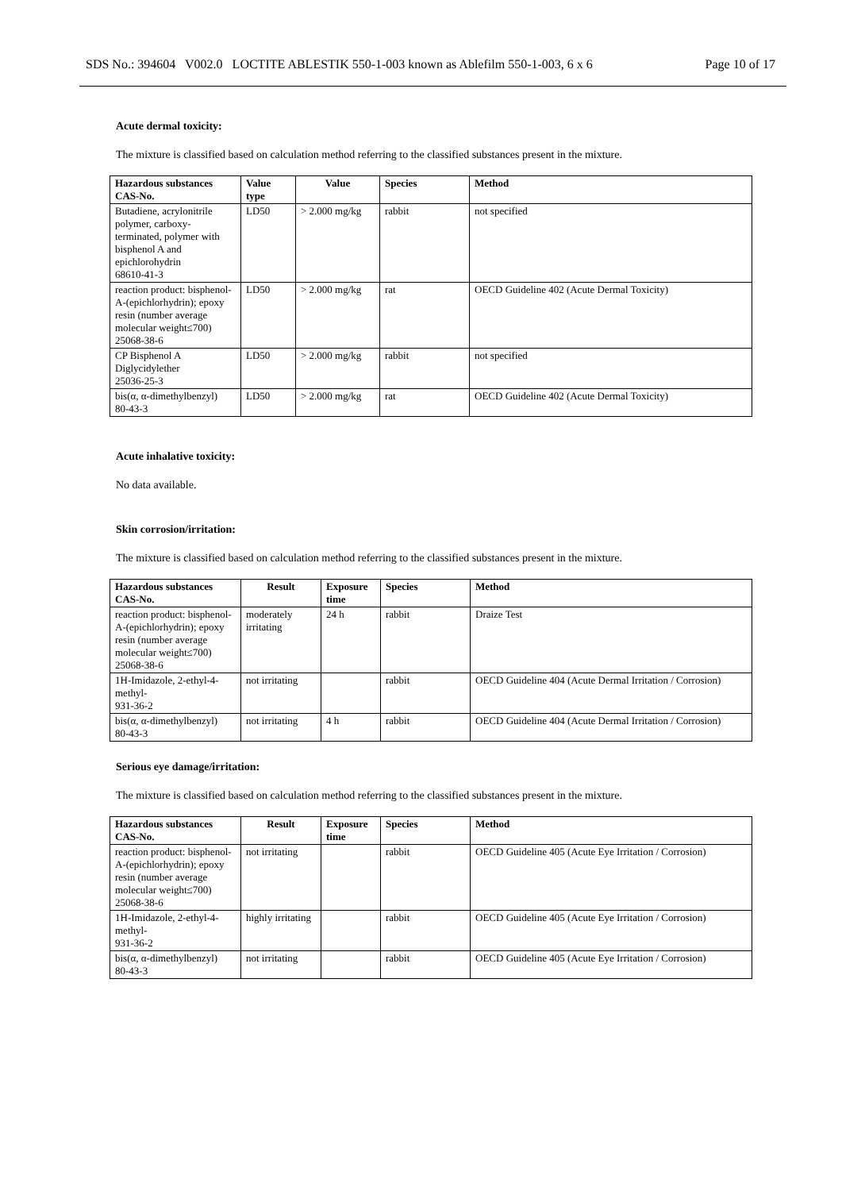SDS No.: 394604 V002.0 LOCTITE ABLESTIK 550-1-003 known as Ablefilm 550-1-003, 6 x 6 Page 10 of 17
Acute dermal toxicity:
The mixture is classified based on calculation method referring to the classified substances present in the mixture.
| Hazardous substances CAS-No. | Value type | Value | Species | Method |
| --- | --- | --- | --- | --- |
| Butadiene, acrylonitrile polymer, carboxy-terminated, polymer with bisphenol A and epichlorohydrin 68610-41-3 | LD50 | > 2.000 mg/kg | rabbit | not specified |
| reaction product: bisphenol-A-(epichlorhydrin); epoxy resin (number average molecular weight≤700) 25068-38-6 | LD50 | > 2.000 mg/kg | rat | OECD Guideline 402 (Acute Dermal Toxicity) |
| CP Bisphenol A Diglycidylether 25036-25-3 | LD50 | > 2.000 mg/kg | rabbit | not specified |
| bis(α, α-dimethylbenzyl) 80-43-3 | LD50 | > 2.000 mg/kg | rat | OECD Guideline 402 (Acute Dermal Toxicity) |
Acute inhalative toxicity:
No data available.
Skin corrosion/irritation:
The mixture is classified based on calculation method referring to the classified substances present in the mixture.
| Hazardous substances CAS-No. | Result | Exposure time | Species | Method |
| --- | --- | --- | --- | --- |
| reaction product: bisphenol-A-(epichlorhydrin); epoxy resin (number average molecular weight≤700) 25068-38-6 | moderately irritating | 24 h | rabbit | Draize Test |
| 1H-Imidazole, 2-ethyl-4-methyl- 931-36-2 | not irritating | | rabbit | OECD Guideline 404 (Acute Dermal Irritation / Corrosion) |
| bis(α, α-dimethylbenzyl) 80-43-3 | not irritating | 4 h | rabbit | OECD Guideline 404 (Acute Dermal Irritation / Corrosion) |
Serious eye damage/irritation:
The mixture is classified based on calculation method referring to the classified substances present in the mixture.
| Hazardous substances CAS-No. | Result | Exposure time | Species | Method |
| --- | --- | --- | --- | --- |
| reaction product: bisphenol-A-(epichlorhydrin); epoxy resin (number average molecular weight≤700) 25068-38-6 | not irritating | | rabbit | OECD Guideline 405 (Acute Eye Irritation / Corrosion) |
| 1H-Imidazole, 2-ethyl-4-methyl- 931-36-2 | highly irritating | | rabbit | OECD Guideline 405 (Acute Eye Irritation / Corrosion) |
| bis(α, α-dimethylbenzyl) 80-43-3 | not irritating | | rabbit | OECD Guideline 405 (Acute Eye Irritation / Corrosion) |